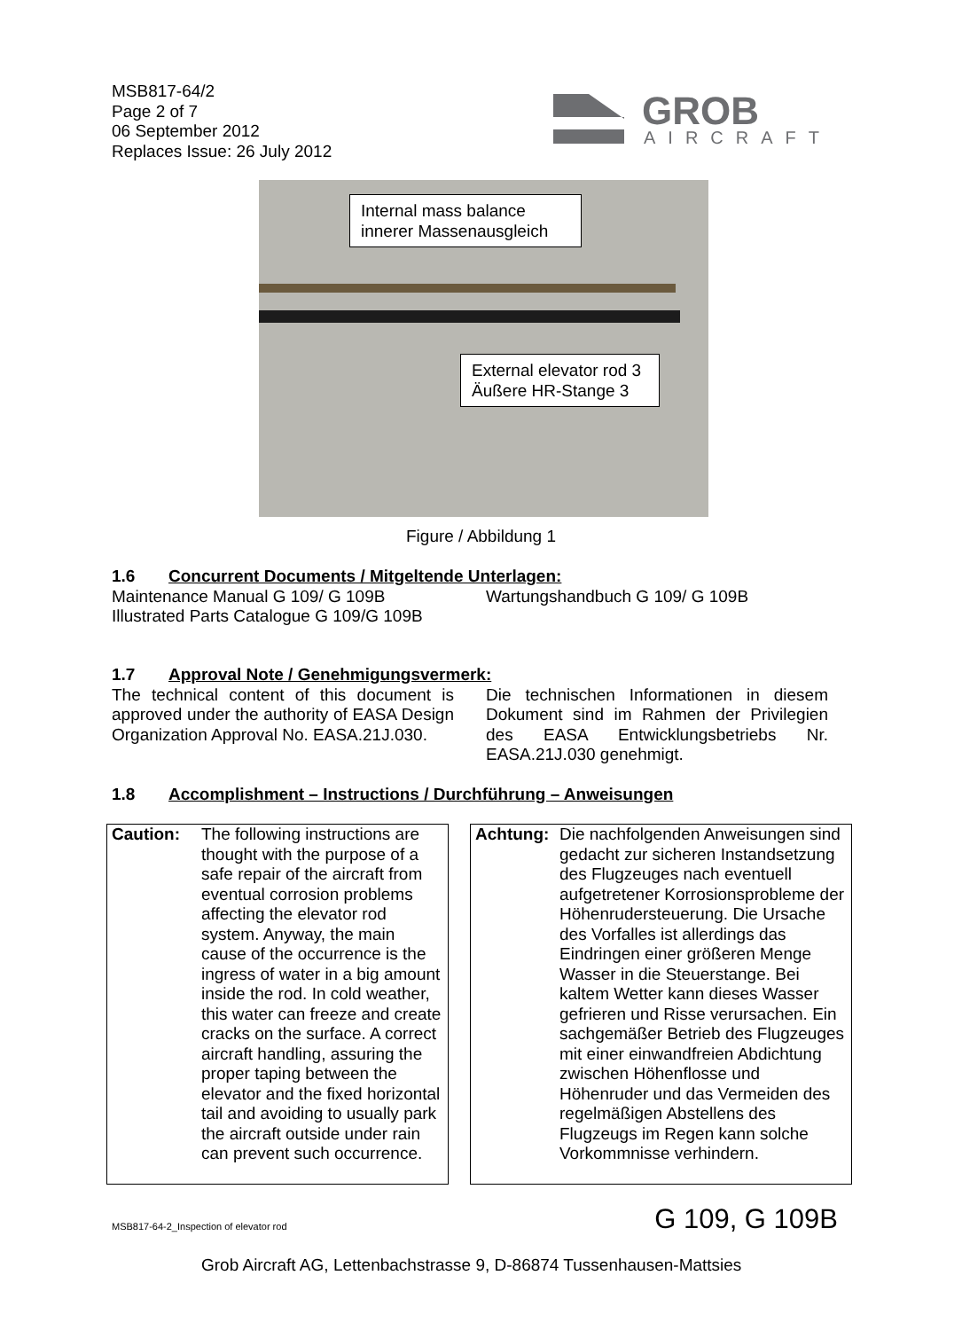MSB817-64/2
Page 2 of 7
06 September 2012
Replaces Issue: 26 July 2012
GROB
AIRCRAFT
Internal mass balance
innerer Massenausgleich
External elevator rod 3
Äußere HR-Stange 3
Figure / Abbildung 1
1.6 Concurrent Documents / Mitgeltende Unterlagen:
Maintenance Manual G 109/ G 109B
Illustrated Parts Catalogue G 109/G 109B
Wartungshandbuch G 109/ G 109B
1.7 Approval Note / Genehmigungsvermerk:
The technical content of this document is approved under the authority of EASA Design Organization Approval No. EASA.21J.030.
Die technischen Informationen in diesem Dokument sind im Rahmen der Privilegien des EASA Entwicklungsbetriebs Nr. EASA.21J.030 genehmigt.
1.8 Accomplishment – Instructions / Durchführung – Anweisungen
Caution: The following instructions are thought with the purpose of a safe repair of the aircraft from eventual corrosion problems affecting the elevator rod system. Anyway, the main cause of the occurrence is the ingress of water in a big amount inside the rod. In cold weather, this water can freeze and create cracks on the surface. A correct aircraft handling, assuring the proper taping between the elevator and the fixed horizontal tail and avoiding to usually park the aircraft outside under rain can prevent such occurrence.
Achtung: Die nachfolgenden Anweisungen sind gedacht zur sicheren Instandsetzung des Flugzeuges nach eventuell aufgetretener Korrosionsprobleme der Höhenrudersteuerung. Die Ursache des Vorfalles ist allerdings das Eindringen einer größeren Menge Wasser in die Steuerstange. Bei kaltem Wetter kann dieses Wasser gefrieren und Risse verursachen. Ein sachgemäßer Betrieb des Flugzeuges mit einer einwandfreien Abdichtung zwischen Höhenflosse und Höhenruder und das Vermeiden des regelmäßigen Abstellens des Flugzeugs im Regen kann solche Vorkommnisse verhindern.
MSB817-64-2_Inspection of elevator rod
G 109, G 109B
Grob Aircraft AG, Lettenbachstrasse 9, D-86874 Tussenhausen-Mattsies